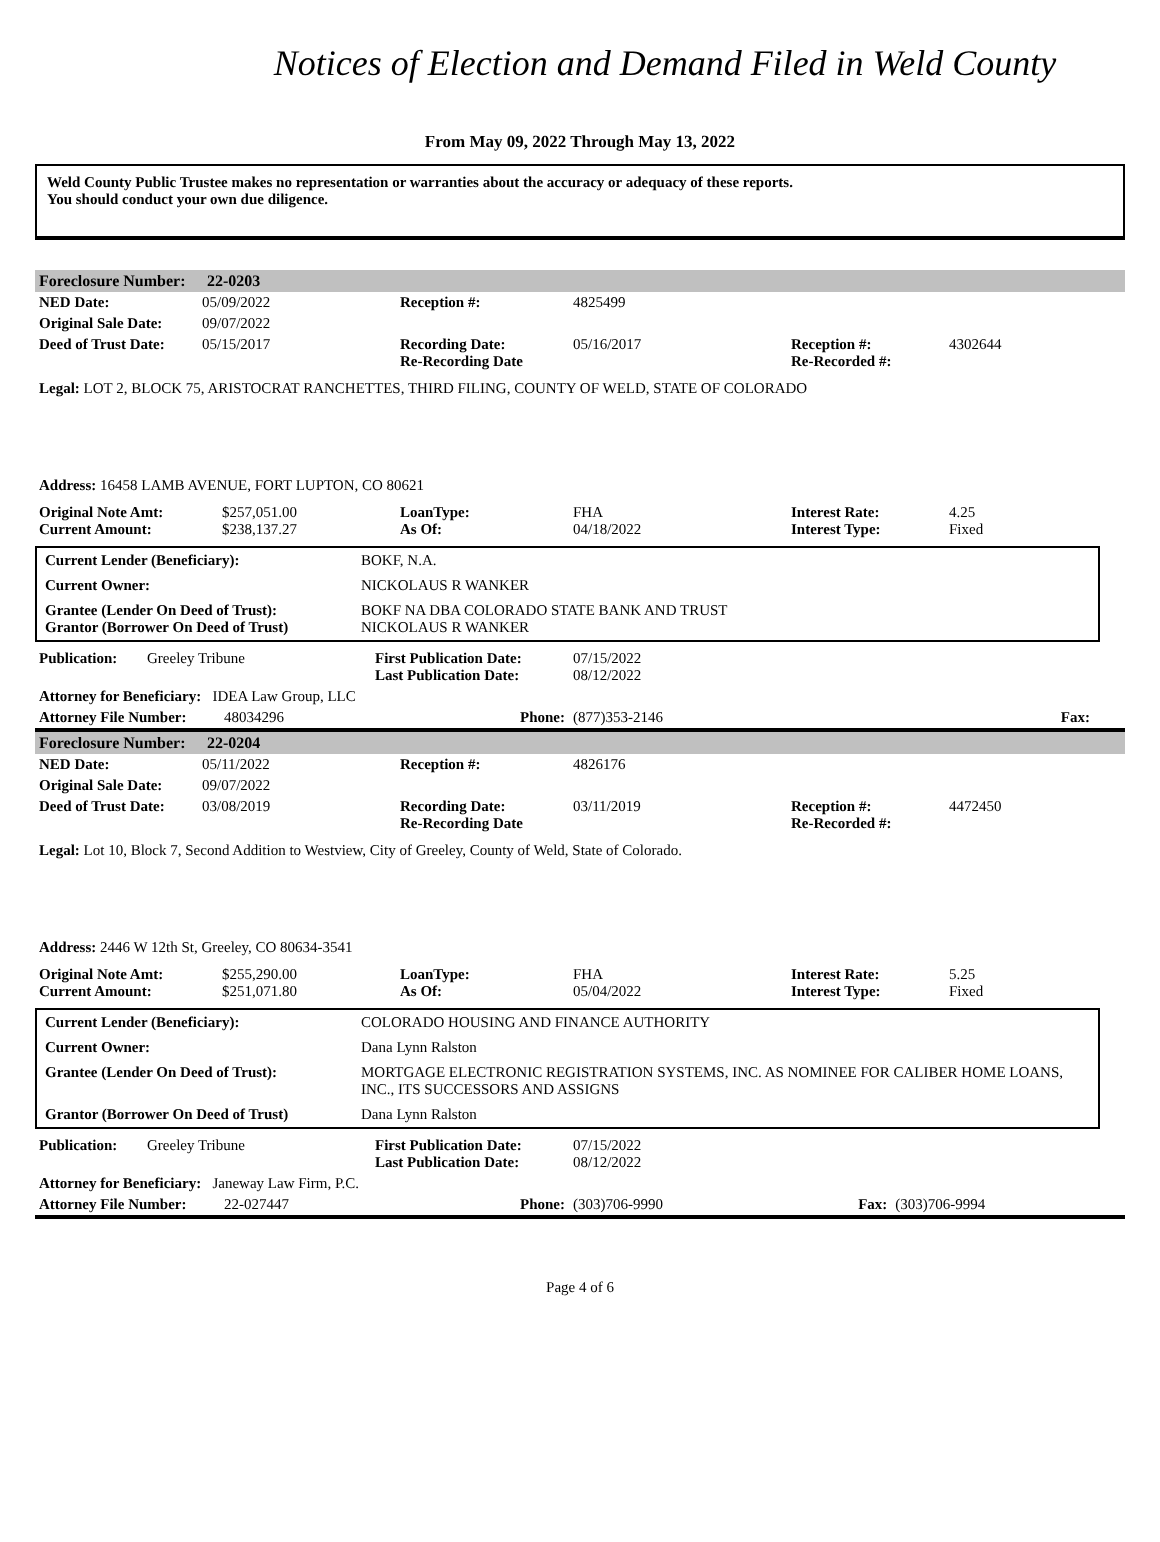Notices of Election and Demand Filed in Weld County
From May 09, 2022 Through May 13, 2022
Weld County Public Trustee makes no representation or warranties about the accuracy or adequacy of these reports.
You should conduct your own due diligence.
| Foreclosure Number: | 22-0203 |
| NED Date: | 05/09/2022 | Reception #: | 4825499 | | |
| Original Sale Date: | 09/07/2022 | | | | |
| Deed of Trust Date: | 05/15/2017 | Recording Date: Re-Recording Date | 05/16/2017 | Reception #: Re-Recorded #: | 4302644 |
Legal: LOT 2, BLOCK 75, ARISTOCRAT RANCHETTES, THIRD FILING, COUNTY OF WELD, STATE OF COLORADO
Address: 16458 LAMB AVENUE, FORT LUPTON, CO 80621
| Original Note Amt: Current Amount: | $257,051.00 $238,137.27 | LoanType: As Of: | FHA 04/18/2022 | Interest Rate: Interest Type: | 4.25 Fixed |
| Current Lender (Beneficiary): | BOKF, N.A. |
| Current Owner: | NICKOLAUS R WANKER |
| Grantee (Lender On Deed of Trust): Grantor (Borrower On Deed of Trust) | BOKF NA DBA COLORADO STATE BANK AND TRUST NICKOLAUS R WANKER |
| Publication: | Greeley Tribune | First Publication Date: Last Publication Date: | 07/15/2022 08/12/2022 | | |
| Attorney for Beneficiary: IDEA Law Group, LLC | | | | | |
| Attorney File Number: 48034296 | | Phone: | (877)353-2146 | Fax: | |
| Foreclosure Number: | 22-0204 |
| NED Date: | 05/11/2022 | Reception #: | 4826176 | | |
| Original Sale Date: | 09/07/2022 | | | | |
| Deed of Trust Date: | 03/08/2019 | Recording Date: Re-Recording Date | 03/11/2019 | Reception #: Re-Recorded #: | 4472450 |
Legal: Lot 10, Block 7, Second Addition to Westview, City of Greeley, County of Weld, State of Colorado.
Address: 2446 W 12th St, Greeley, CO 80634-3541
| Original Note Amt: Current Amount: | $255,290.00 $251,071.80 | LoanType: As Of: | FHA 05/04/2022 | Interest Rate: Interest Type: | 5.25 Fixed |
| Current Lender (Beneficiary): | COLORADO HOUSING AND FINANCE AUTHORITY |
| Current Owner: | Dana Lynn Ralston |
| Grantee (Lender On Deed of Trust): | MORTGAGE ELECTRONIC REGISTRATION SYSTEMS, INC. AS NOMINEE FOR CALIBER HOME LOANS, INC., ITS SUCCESSORS AND ASSIGNS |
| Grantor (Borrower On Deed of Trust) | Dana Lynn Ralston |
| Publication: | Greeley Tribune | First Publication Date: Last Publication Date: | 07/15/2022 08/12/2022 | | |
| Attorney for Beneficiary: Janeway Law Firm, P.C. | | | | | |
| Attorney File Number: 22-027447 | | Phone: | (303)706-9990 | Fax: | (303)706-9994 |
Page 4 of 6